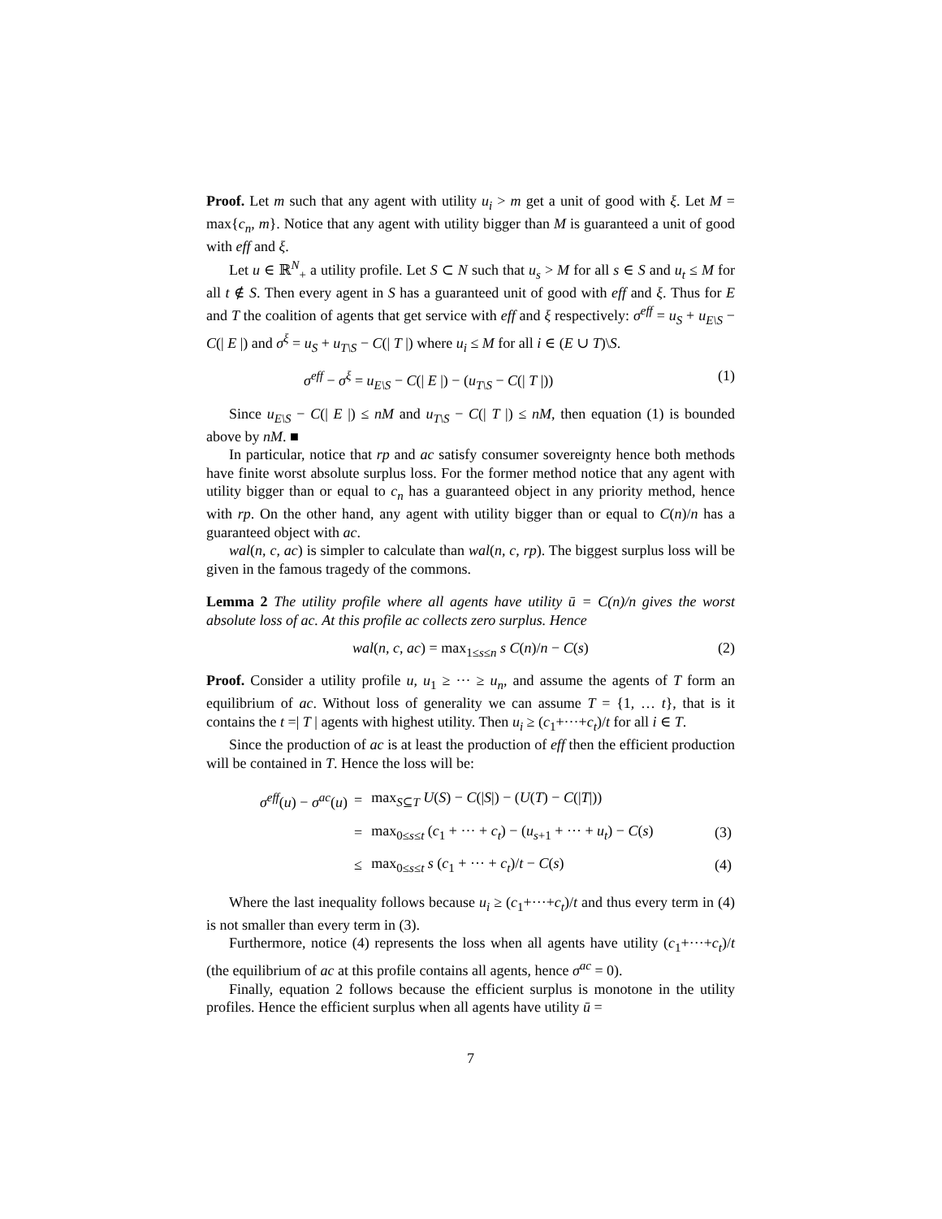Proof. Let m such that any agent with utility u<sub>i</sub> > m get a unit of good with ξ. Let M = max{c<sub>n</sub>, m}. Notice that any agent with utility bigger than M is guaranteed a unit of good with eff and ξ.
Let u ∈ ℝ<sup>N</sup><sub>+</sub> a utility profile. Let S ⊂ N such that u<sub>s</sub> > M for all s ∈ S and u<sub>t</sub> ≤ M for all t ∉ S. Then every agent in S has a guaranteed unit of good with eff and ξ. Thus for E and T the coalition of agents that get service with eff and ξ respectively: σ<sup>eff</sup> = u<sub>S</sub> + u<sub>E\S</sub> − C(| E |) and σ<sup>ξ</sup> = u<sub>S</sub> + u<sub>T\S</sub> − C(| T |) where u<sub>i</sub> ≤ M for all i ∈ (E ∪ T)\S.
σ<sup>eff</sup> − σ<sup>ξ</sup> = u<sub>E\S</sub> − C(| E |) − (u<sub>T\S</sub> − C(| T |)) (1)
Since u<sub>E\S</sub> − C(| E |) ≤ nM and u<sub>T\S</sub> − C(| T |) ≤ nM, then equation (1) is bounded above by nM. ■
In particular, notice that rp and ac satisfy consumer sovereignty hence both methods have finite worst absolute surplus loss. For the former method notice that any agent with utility bigger than or equal to c<sub>n</sub> has a guaranteed object in any priority method, hence with rp. On the other hand, any agent with utility bigger than or equal to C(n)/n has a guaranteed object with ac.
wal(n, c, ac) is simpler to calculate than wal(n, c, rp). The biggest surplus loss will be given in the famous tragedy of the commons.
Lemma 2 The utility profile where all agents have utility ū = C(n)/n gives the worst absolute loss of ac. At this profile ac collects zero surplus. Hence
wal(n, c, ac) = max<sub>1≤s≤n</sub> s C(n)/n − C(s) (2)
Proof. Consider a utility profile u, u<sub>1</sub> ≥ ··· ≥ u<sub>n</sub>, and assume the agents of T form an equilibrium of ac. Without loss of generality we can assume T = {1, … t}, that is it contains the t =| T | agents with highest utility. Then u<sub>i</sub> ≥ (c<sub>1</sub>+···+c<sub>t</sub>)/t for all i ∈ T.
Since the production of ac is at least the production of eff then the efficient production will be contained in T. Hence the loss will be:
| σ<sup>eff</sup> ( u ) − σ<sup>ac</sup> ( u ) | = | max<sub>S⊆T</sub> U ( S ) − C (/ S /) − ( U ( T ) − C (/ T /)) | |
| | = | max<sub>0≤s≤t</sub> ( c<sub>1</sub> + ··· + c<sub>t</sub> ) − ( u<sub>s+1</sub> + ··· + u<sub>t</sub> ) − C ( s ) | (3) |
| | ≤ | max<sub>0≤s≤t</sub> s ( c<sub>1</sub> + ··· + c<sub>t</sub> )/ t − C ( s ) | (4) |
Where the last inequality follows because u<sub>i</sub> ≥ (c<sub>1</sub>+···+c<sub>t</sub>)/t and thus every term in (4) is not smaller than every term in (3).
Furthermore, notice (4) represents the loss when all agents have utility (c<sub>1</sub>+···+c<sub>t</sub>)/t (the equilibrium of ac at this profile contains all agents, hence σ<sup>ac</sup> = 0).
Finally, equation 2 follows because the efficient surplus is monotone in the utility profiles. Hence the efficient surplus when all agents have utility ū =
7